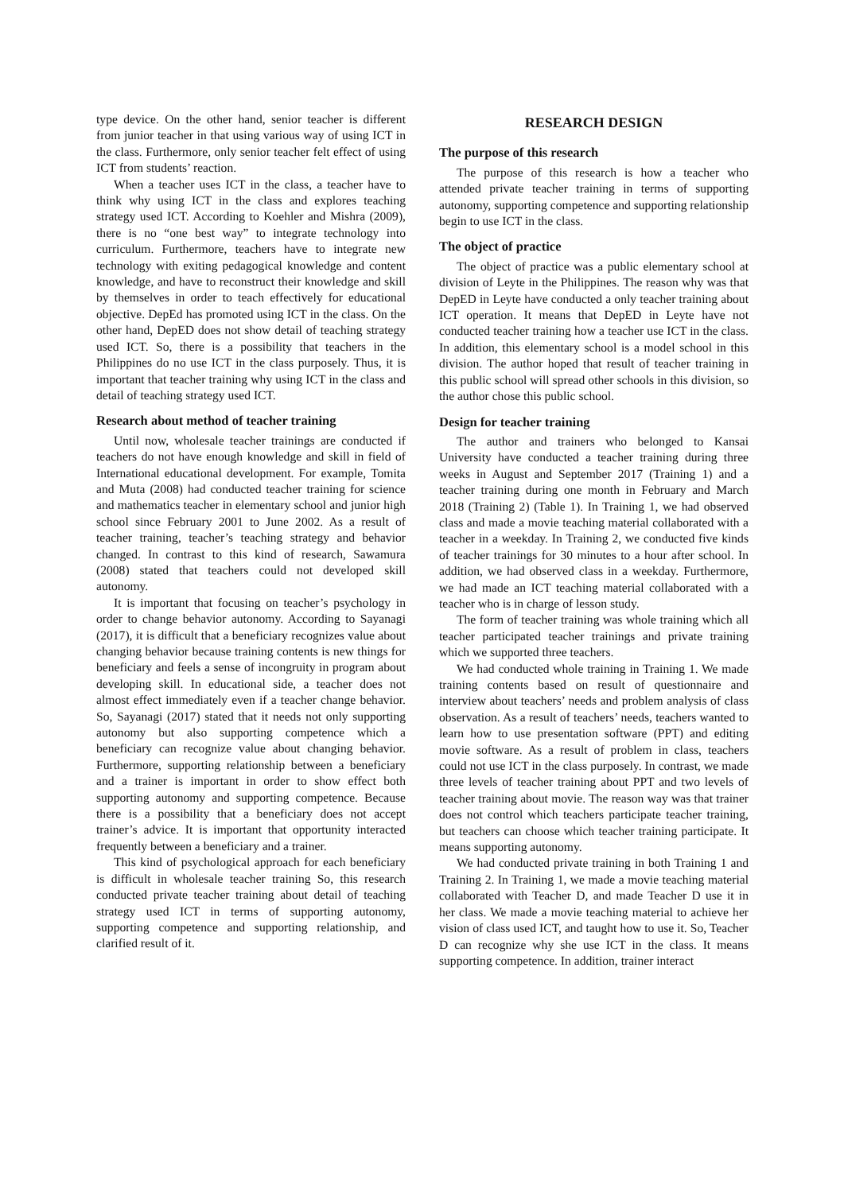type device. On the other hand, senior teacher is different from junior teacher in that using various way of using ICT in the class. Furthermore, only senior teacher felt effect of using ICT from students’ reaction.
When a teacher uses ICT in the class, a teacher have to think why using ICT in the class and explores teaching strategy used ICT. According to Koehler and Mishra (2009), there is no “one best way” to integrate technology into curriculum. Furthermore, teachers have to integrate new technology with exiting pedagogical knowledge and content knowledge, and have to reconstruct their knowledge and skill by themselves in order to teach effectively for educational objective. DepEd has promoted using ICT in the class. On the other hand, DepED does not show detail of teaching strategy used ICT. So, there is a possibility that teachers in the Philippines do no use ICT in the class purposely. Thus, it is important that teacher training why using ICT in the class and detail of teaching strategy used ICT.
Research about method of teacher training
Until now, wholesale teacher trainings are conducted if teachers do not have enough knowledge and skill in field of International educational development. For example, Tomita and Muta (2008) had conducted teacher training for science and mathematics teacher in elementary school and junior high school since February 2001 to June 2002. As a result of teacher training, teacher’s teaching strategy and behavior changed. In contrast to this kind of research, Sawamura (2008) stated that teachers could not developed skill autonomy.
It is important that focusing on teacher’s psychology in order to change behavior autonomy. According to Sayanagi (2017), it is difficult that a beneficiary recognizes value about changing behavior because training contents is new things for beneficiary and feels a sense of incongruity in program about developing skill. In educational side, a teacher does not almost effect immediately even if a teacher change behavior. So, Sayanagi (2017) stated that it needs not only supporting autonomy but also supporting competence which a beneficiary can recognize value about changing behavior. Furthermore, supporting relationship between a beneficiary and a trainer is important in order to show effect both supporting autonomy and supporting competence. Because there is a possibility that a beneficiary does not accept trainer’s advice. It is important that opportunity interacted frequently between a beneficiary and a trainer.
This kind of psychological approach for each beneficiary is difficult in wholesale teacher training So, this research conducted private teacher training about detail of teaching strategy used ICT in terms of supporting autonomy, supporting competence and supporting relationship, and clarified result of it.
RESEARCH DESIGN
The purpose of this research
The purpose of this research is how a teacher who attended private teacher training in terms of supporting autonomy, supporting competence and supporting relationship begin to use ICT in the class.
The object of practice
The object of practice was a public elementary school at division of Leyte in the Philippines. The reason why was that DepED in Leyte have conducted a only teacher training about ICT operation. It means that DepED in Leyte have not conducted teacher training how a teacher use ICT in the class. In addition, this elementary school is a model school in this division. The author hoped that result of teacher training in this public school will spread other schools in this division, so the author chose this public school.
Design for teacher training
The author and trainers who belonged to Kansai University have conducted a teacher training during three weeks in August and September 2017 (Training 1) and a teacher training during one month in February and March 2018 (Training 2) (Table 1). In Training 1, we had observed class and made a movie teaching material collaborated with a teacher in a weekday. In Training 2, we conducted five kinds of teacher trainings for 30 minutes to a hour after school. In addition, we had observed class in a weekday. Furthermore, we had made an ICT teaching material collaborated with a teacher who is in charge of lesson study.
The form of teacher training was whole training which all teacher participated teacher trainings and private training which we supported three teachers.
We had conducted whole training in Training 1. We made training contents based on result of questionnaire and interview about teachers’ needs and problem analysis of class observation. As a result of teachers’ needs, teachers wanted to learn how to use presentation software (PPT) and editing movie software. As a result of problem in class, teachers could not use ICT in the class purposely. In contrast, we made three levels of teacher training about PPT and two levels of teacher training about movie. The reason way was that trainer does not control which teachers participate teacher training, but teachers can choose which teacher training participate. It means supporting autonomy.
We had conducted private training in both Training 1 and Training 2. In Training 1, we made a movie teaching material collaborated with Teacher D, and made Teacher D use it in her class. We made a movie teaching material to achieve her vision of class used ICT, and taught how to use it. So, Teacher D can recognize why she use ICT in the class. It means supporting competence. In addition, trainer interact